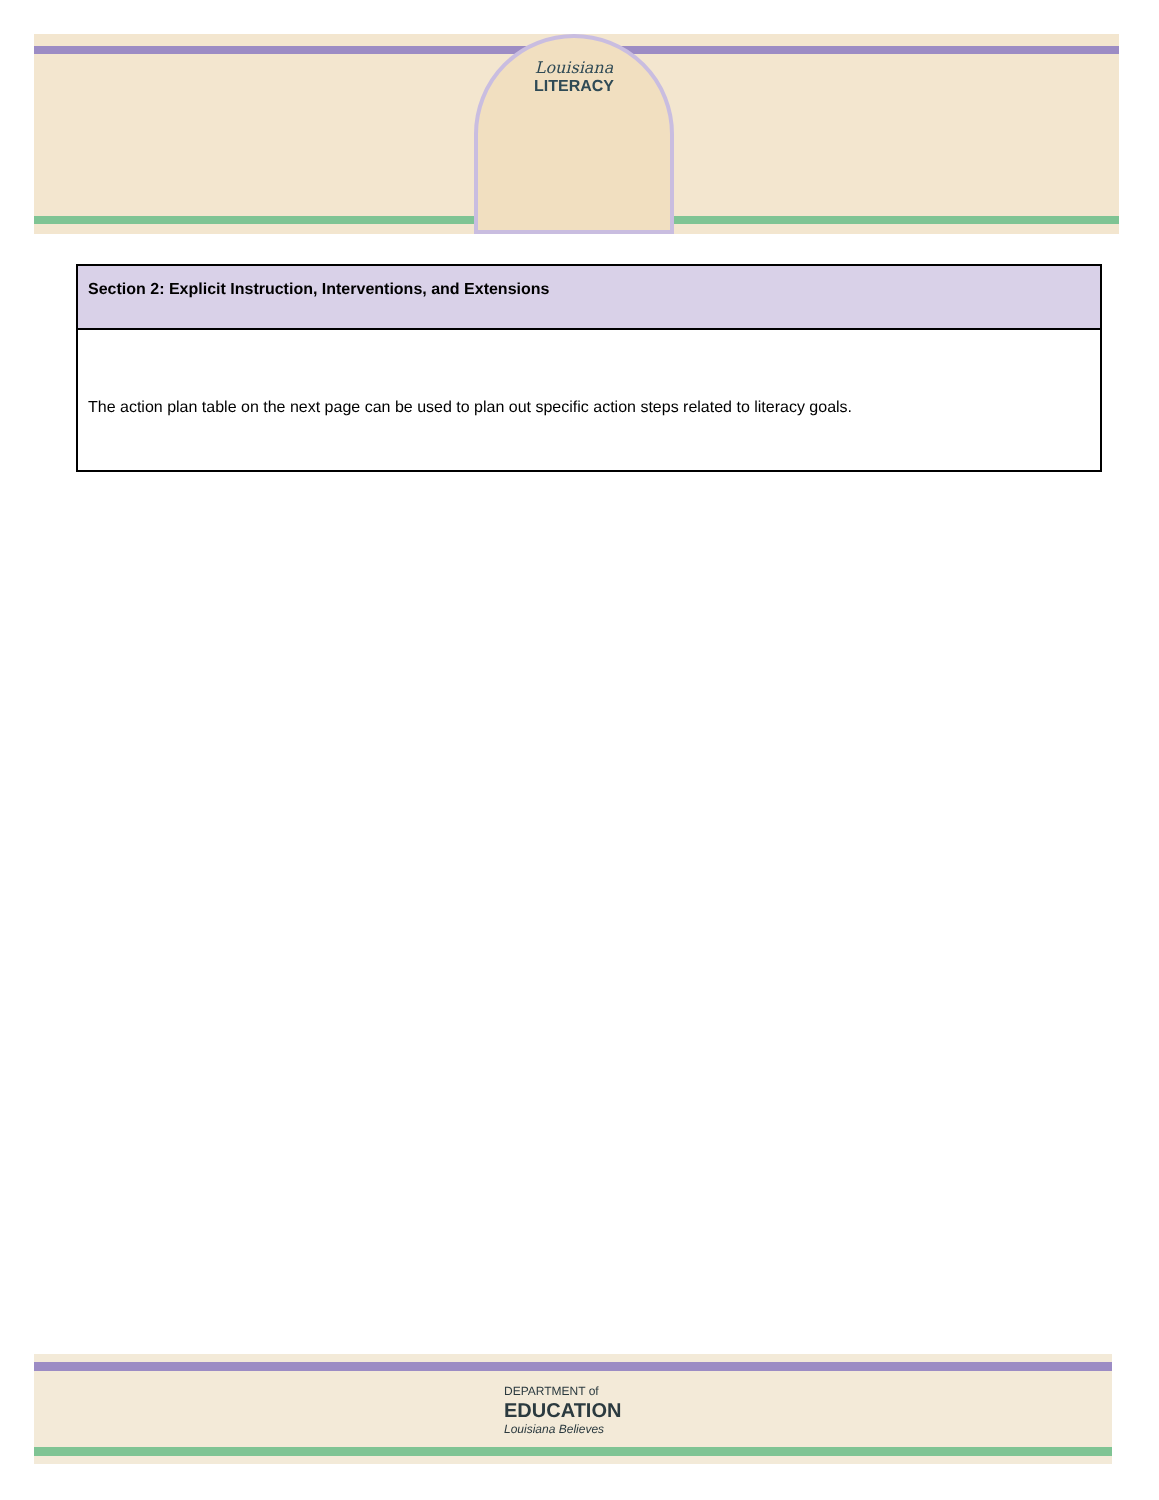Louisiana
LITERACY
| Section 2: Explicit Instruction, Interventions, and Extensions |
| --- |
| The action plan table on the next page can be used to plan out specific action steps related to literacy goals. |
DEPARTMENT of
EDUCATION
Louisiana Believes